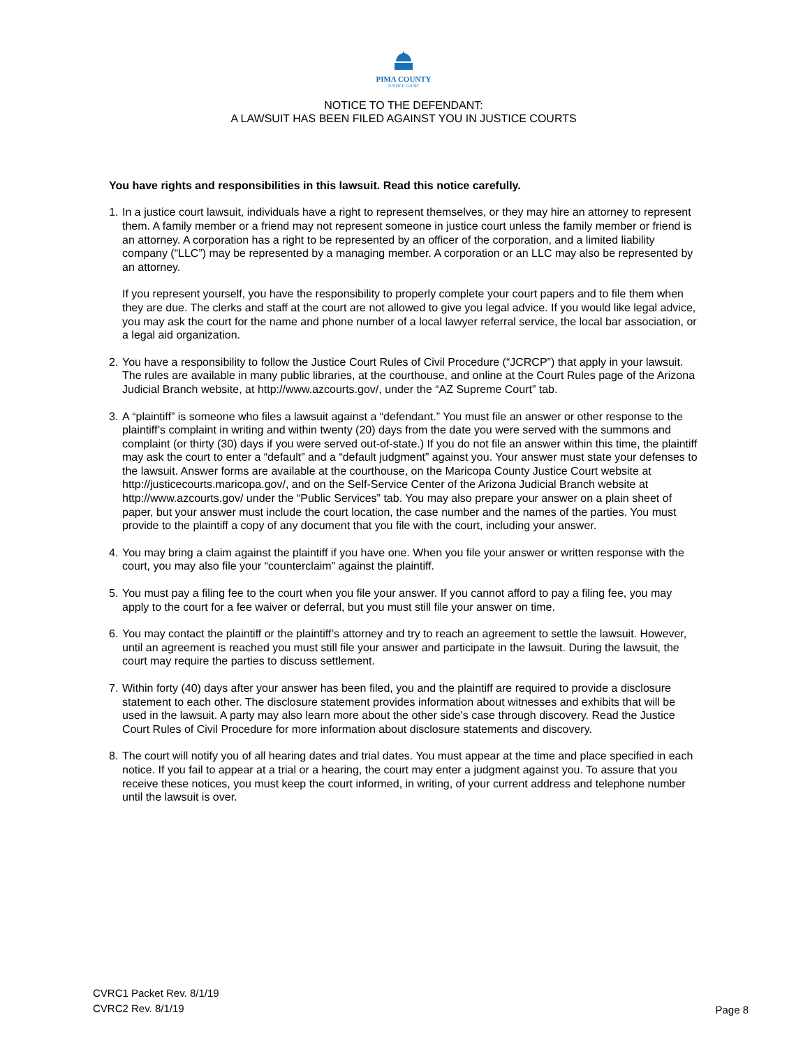PIMA COUNTY
JUSTICE COURT
NOTICE TO THE DEFENDANT:
A LAWSUIT HAS BEEN FILED AGAINST YOU IN JUSTICE COURTS
You have rights and responsibilities in this lawsuit. Read this notice carefully.
1.
In a justice court lawsuit, individuals have a right to represent themselves, or they may hire an attorney to represent them. A family member or a friend may not represent someone in justice court unless the family member or friend is an attorney. A corporation has a right to be represented by an officer of the corporation, and a limited liability company (“LLC”) may be represented by a managing member. A corporation or an LLC may also be represented by an attorney.
If you represent yourself, you have the responsibility to properly complete your court papers and to file them when they are due. The clerks and staff at the court are not allowed to give you legal advice. If you would like legal advice, you may ask the court for the name and phone number of a local lawyer referral service, the local bar association, or a legal aid organization.
2.
You have a responsibility to follow the Justice Court Rules of Civil Procedure (“JCRCP”) that apply in your lawsuit. The rules are available in many public libraries, at the courthouse, and online at the Court Rules page of the Arizona Judicial Branch website, at http://www.azcourts.gov/, under the “AZ Supreme Court” tab.
3.
A “plaintiff” is someone who files a lawsuit against a “defendant.” You must file an answer or other response to the plaintiff’s complaint in writing and within twenty (20) days from the date you were served with the summons and complaint (or thirty (30) days if you were served out-of-state.) If you do not file an answer within this time, the plaintiff may ask the court to enter a “default” and a “default judgment” against you. Your answer must state your defenses to the lawsuit. Answer forms are available at the courthouse, on the Maricopa County Justice Court website at http://justicecourts.maricopa.gov/, and on the Self-Service Center of the Arizona Judicial Branch website at http://www.azcourts.gov/ under the “Public Services” tab. You may also prepare your answer on a plain sheet of paper, but your answer must include the court location, the case number and the names of the parties. You must provide to the plaintiff a copy of any document that you file with the court, including your answer.
4.
You may bring a claim against the plaintiff if you have one. When you file your answer or written response with the court, you may also file your “counterclaim” against the plaintiff.
5.
You must pay a filing fee to the court when you file your answer. If you cannot afford to pay a filing fee, you may apply to the court for a fee waiver or deferral, but you must still file your answer on time.
6.
You may contact the plaintiff or the plaintiff’s attorney and try to reach an agreement to settle the lawsuit. However, until an agreement is reached you must still file your answer and participate in the lawsuit. During the lawsuit, the court may require the parties to discuss settlement.
7.
Within forty (40) days after your answer has been filed, you and the plaintiff are required to provide a disclosure statement to each other. The disclosure statement provides information about witnesses and exhibits that will be used in the lawsuit. A party may also learn more about the other side's case through discovery. Read the Justice Court Rules of Civil Procedure for more information about disclosure statements and discovery.
8.
The court will notify you of all hearing dates and trial dates. You must appear at the time and place specified in each notice. If you fail to appear at a trial or a hearing, the court may enter a judgment against you. To assure that you receive these notices, you must keep the court informed, in writing, of your current address and telephone number until the lawsuit is over.
CVRC1 Packet Rev. 8/1/19
CVRC2 Rev. 8/1/19
Page 8